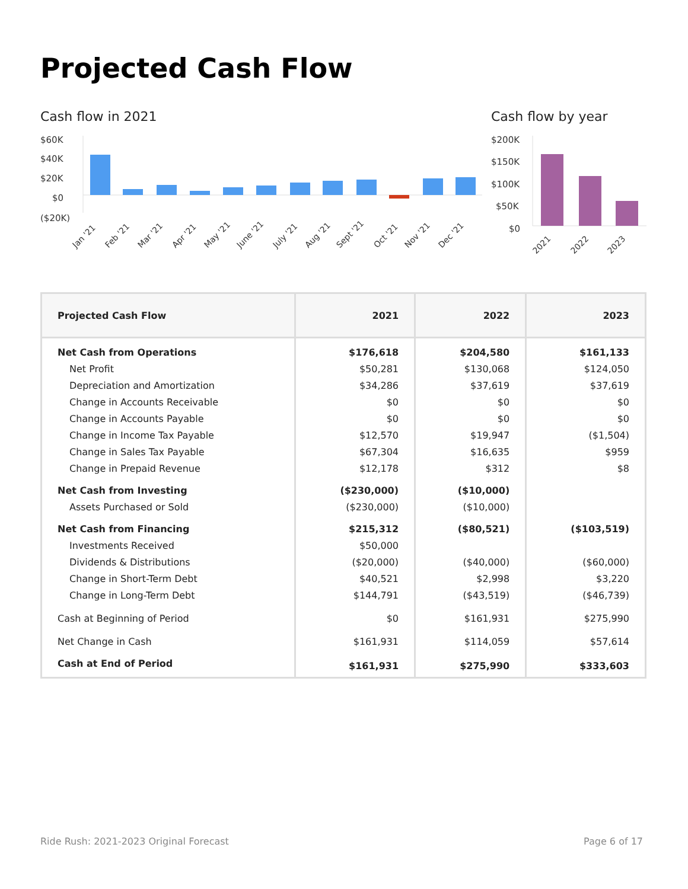Projected Cash Flow
Cash flow in 2021
$60K
$40K
$20K
$0
($20K)
Jan '21
Feb '21
Mar '21
Apr '21
May '21
June '21
July '21
Aug '21
Sept '21
Oct '21
Nov '21
Dec '21
Cash flow by year
$200K
$150K
$100K
$50K
$0
2021
2022
2023
| Projected Cash Flow | 2021 | 2022 | 2023 |
| --- | --- | --- | --- |
| Net Cash from Operations | $176,618 | $204,580 | $161,133 |
| Net Profit | $50,281 | $130,068 | $124,050 |
| Depreciation and Amortization | $34,286 | $37,619 | $37,619 |
| Change in Accounts Receivable | $0 | $0 | $0 |
| Change in Accounts Payable | $0 | $0 | $0 |
| Change in Income Tax Payable | $12,570 | $19,947 | ($1,504) |
| Change in Sales Tax Payable | $67,304 | $16,635 | $959 |
| Change in Prepaid Revenue | $12,178 | $312 | $8 |
| Net Cash from Investing | ($230,000) | ($10,000) | |
| Assets Purchased or Sold | ($230,000) | ($10,000) | |
| Net Cash from Financing | $215,312 | ($80,521) | ($103,519) |
| Investments Received | $50,000 | | |
| Dividends & Distributions | ($20,000) | ($40,000) | ($60,000) |
| Change in Short-Term Debt | $40,521 | $2,998 | $3,220 |
| Change in Long-Term Debt | $144,791 | ($43,519) | ($46,739) |
| Cash at Beginning of Period | $0 | $161,931 | $275,990 |
| Net Change in Cash | $161,931 | $114,059 | $57,614 |
| Cash at End of Period | $161,931 | $275,990 | $333,603 |
Ride Rush: 2021-2023 Original Forecast Page 6 of 17